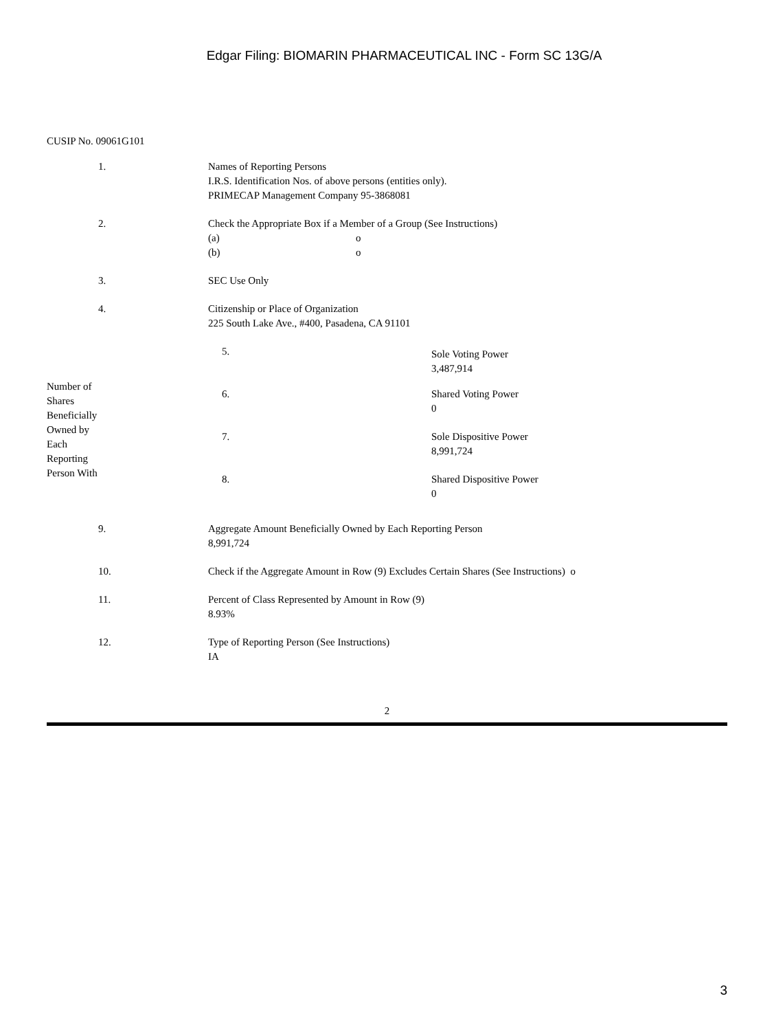Edgar Filing: BIOMARIN PHARMACEUTICAL INC - Form SC 13G/A
CUSIP No. 09061G101
| 1. | Names of Reporting Persons I.R.S. Identification Nos. of above persons (entities only). PRIMECAP Management Company 95-3868081 |
| 2. | Check the Appropriate Box if a Member of a Group (See Instructions) (a) o (b) o |
| 3. | SEC Use Only |
| 4. | Citizenship or Place of Organization 225 South Lake Ave., #400, Pasadena, CA 91101 |
| Number of Shares Beneficially Owned by Each Reporting Person With | 5. | Sole Voting Power 3,487,914 |
| | 6. | Shared Voting Power 0 |
| | 7. | Sole Dispositive Power 8,991,724 |
| | 8. | Shared Dispositive Power 0 |
| 9. | Aggregate Amount Beneficially Owned by Each Reporting Person 8,991,724 |
| 10. | Check if the Aggregate Amount in Row (9) Excludes Certain Shares (See Instructions) o |
| 11. | Percent of Class Represented by Amount in Row (9) 8.93% |
| 12. | Type of Reporting Person (See Instructions) IA |
2
3